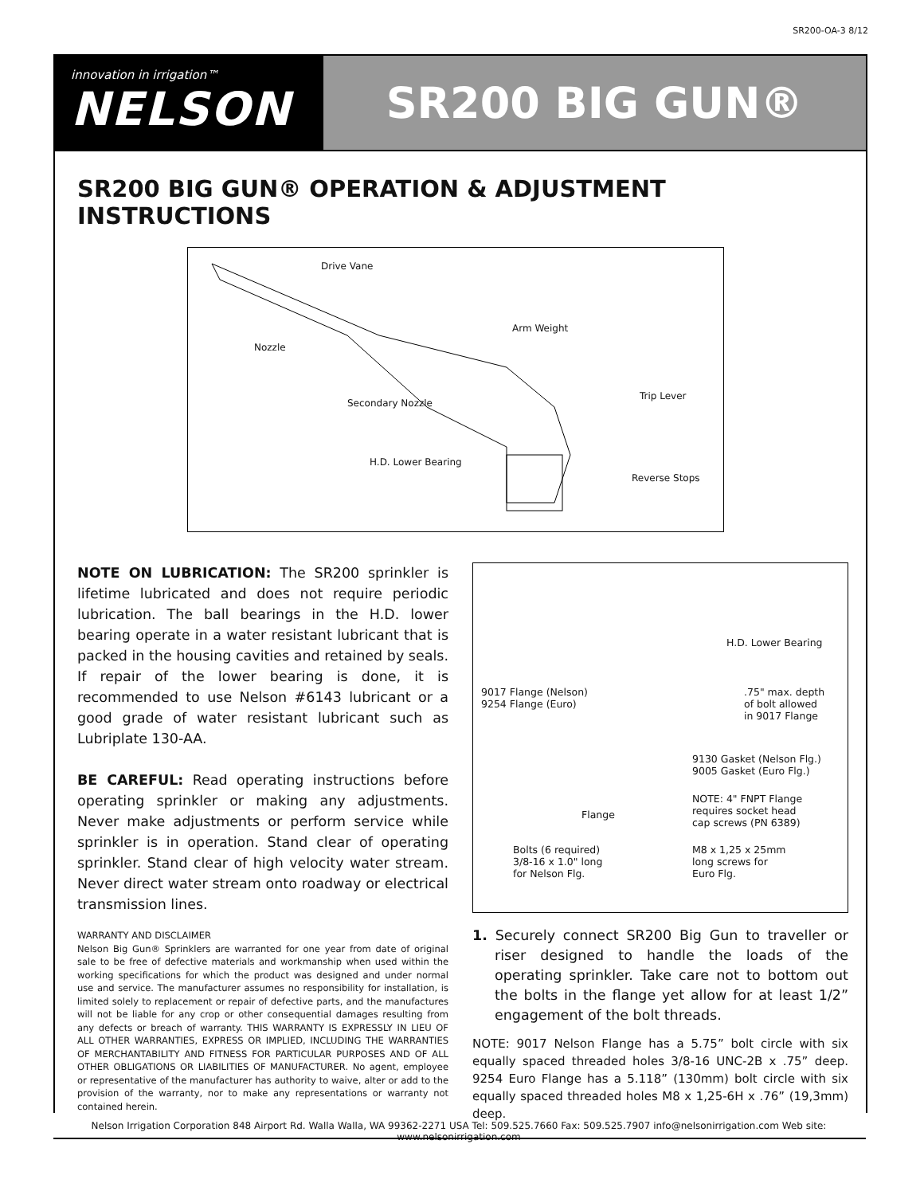SR200-OA-3 8/12
innovation in irrigation™
NELSON
SR200 BIG GUN®
SR200 BIG GUN® OPERATION & ADJUSTMENT INSTRUCTIONS
Drive Vane
Arm Weight
Nozzle
Trip Lever
Secondary Nozzle
H.D. Lower Bearing
Reverse Stops
NOTE ON LUBRICATION: The SR200 sprinkler is lifetime lubricated and does not require periodic lubrication. The ball bearings in the H.D. lower bearing operate in a water resistant lubricant that is packed in the housing cavities and retained by seals. If repair of the lower bearing is done, it is recommended to use Nelson #6143 lubricant or a good grade of water resistant lubricant such as Lubriplate 130-AA.
BE CAREFUL: Read operating instructions before operating sprinkler or making any adjustments. Never make adjustments or perform service while sprinkler is in operation. Stand clear of operating sprinkler. Stand clear of high velocity water stream. Never direct water stream onto roadway or electrical transmission lines.
WARRANTY AND DISCLAIMER
Nelson Big Gun® Sprinklers are warranted for one year from date of original sale to be free of defective materials and workmanship when used within the working specifications for which the product was designed and under normal use and service. The manufacturer assumes no responsibility for installation, is limited solely to replacement or repair of defective parts, and the manufactures will not be liable for any crop or other consequential damages resulting from any defects or breach of warranty. THIS WARRANTY IS EXPRESSLY IN LIEU OF ALL OTHER WARRANTIES, EXPRESS OR IMPLIED, INCLUDING THE WARRANTIES OF MERCHANTABILITY AND FITNESS FOR PARTICULAR PURPOSES AND OF ALL OTHER OBLIGATIONS OR LIABILITIES OF MANUFACTURER. No agent, employee or representative of the manufacturer has authority to waive, alter or add to the provision of the warranty, nor to make any representations or warranty not contained herein.
H.D. Lower Bearing
9017 Flange (Nelson)
9254 Flange (Euro)
.75" max. depth
of bolt allowed
in 9017 Flange
9130 Gasket (Nelson Flg.)
9005 Gasket (Euro Flg.)
NOTE: 4" FNPT Flange
requires socket head
cap screws (PN 6389)
Flange
Bolts (6 required)
3/8-16 x 1.0" long
for Nelson Flg.
M8 x 1,25 x 25mm
long screws for
Euro Flg.
1. Securely connect SR200 Big Gun to traveller or riser designed to handle the loads of the operating sprinkler. Take care not to bottom out the bolts in the flange yet allow for at least 1/2” engagement of the bolt threads.
NOTE: 9017 Nelson Flange has a 5.75” bolt circle with six equally spaced threaded holes 3/8-16 UNC-2B x .75” deep. 9254 Euro Flange has a 5.118” (130mm) bolt circle with six equally spaced threaded holes M8 x 1,25-6H x .76” (19,3mm) deep.
Nelson Irrigation Corporation 848 Airport Rd. Walla Walla, WA 99362-2271 USA Tel: 509.525.7660 Fax: 509.525.7907 info@nelsonirrigation.com Web site: www.nelsonirrigation.com